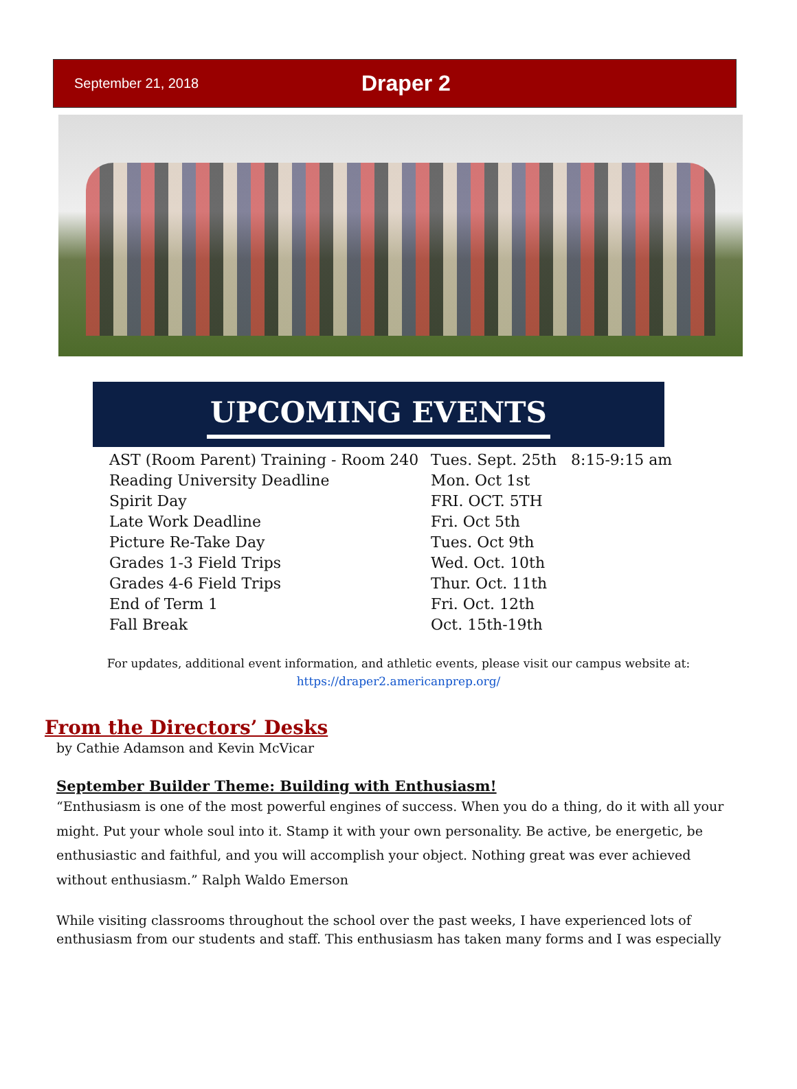September 21, 2018
Draper 2
UPCOMING EVENTS
| AST (Room Parent) Training - Room 240 | Tues. Sept. 25th | 8:15-9:15 am |
| Reading University Deadline | Mon. Oct 1st | |
| Spirit Day | FRI. OCT. 5TH | |
| Late Work Deadline | Fri. Oct 5th | |
| Picture Re-Take Day | Tues. Oct 9th | |
| Grades 1-3 Field Trips | Wed. Oct. 10th | |
| Grades 4-6 Field Trips | Thur. Oct. 11th | |
| End of Term 1 | Fri. Oct. 12th | |
| Fall Break | Oct. 15th-19th | |
For updates, additional event information, and athletic events, please visit our campus website at:
https://draper2.americanprep.org/
From the Directors’ Desks
by Cathie Adamson and Kevin McVicar
September Builder Theme: Building with Enthusiasm!
“Enthusiasm is one of the most powerful engines of success. When you do a thing, do it with all your might. Put your whole soul into it. Stamp it with your own personality. Be active, be energetic, be enthusiastic and faithful, and you will accomplish your object. Nothing great was ever achieved without enthusiasm.” Ralph Waldo Emerson
While visiting classrooms throughout the school over the past weeks, I have experienced lots of enthusiasm from our students and staff. This enthusiasm has taken many forms and I was especially